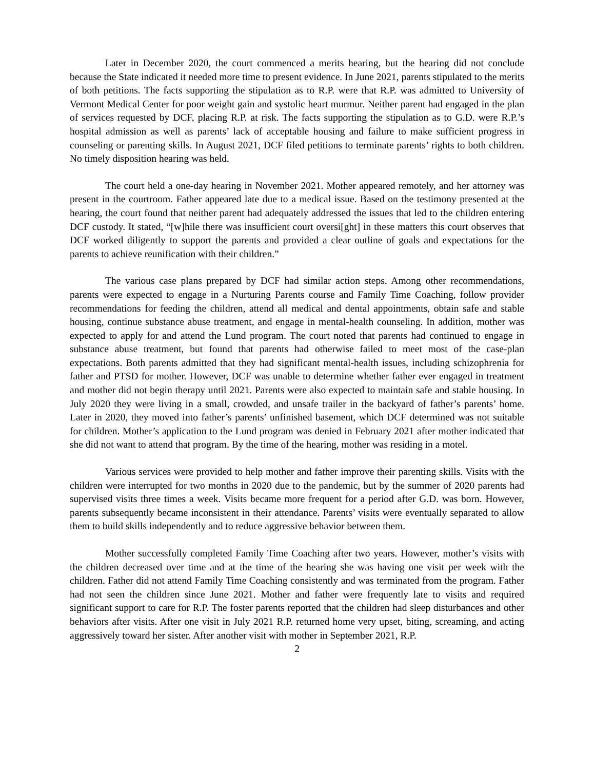Later in December 2020, the court commenced a merits hearing, but the hearing did not conclude because the State indicated it needed more time to present evidence. In June 2021, parents stipulated to the merits of both petitions. The facts supporting the stipulation as to R.P. were that R.P. was admitted to University of Vermont Medical Center for poor weight gain and systolic heart murmur. Neither parent had engaged in the plan of services requested by DCF, placing R.P. at risk. The facts supporting the stipulation as to G.D. were R.P.’s hospital admission as well as parents’ lack of acceptable housing and failure to make sufficient progress in counseling or parenting skills. In August 2021, DCF filed petitions to terminate parents’ rights to both children. No timely disposition hearing was held.
The court held a one-day hearing in November 2021. Mother appeared remotely, and her attorney was present in the courtroom. Father appeared late due to a medical issue. Based on the testimony presented at the hearing, the court found that neither parent had adequately addressed the issues that led to the children entering DCF custody. It stated, “[w]hile there was insufficient court oversi[ght] in these matters this court observes that DCF worked diligently to support the parents and provided a clear outline of goals and expectations for the parents to achieve reunification with their children.”
The various case plans prepared by DCF had similar action steps. Among other recommendations, parents were expected to engage in a Nurturing Parents course and Family Time Coaching, follow provider recommendations for feeding the children, attend all medical and dental appointments, obtain safe and stable housing, continue substance abuse treatment, and engage in mental-health counseling. In addition, mother was expected to apply for and attend the Lund program. The court noted that parents had continued to engage in substance abuse treatment, but found that parents had otherwise failed to meet most of the case-plan expectations. Both parents admitted that they had significant mental-health issues, including schizophrenia for father and PTSD for mother. However, DCF was unable to determine whether father ever engaged in treatment and mother did not begin therapy until 2021. Parents were also expected to maintain safe and stable housing. In July 2020 they were living in a small, crowded, and unsafe trailer in the backyard of father’s parents’ home. Later in 2020, they moved into father’s parents’ unfinished basement, which DCF determined was not suitable for children. Mother’s application to the Lund program was denied in February 2021 after mother indicated that she did not want to attend that program. By the time of the hearing, mother was residing in a motel.
Various services were provided to help mother and father improve their parenting skills. Visits with the children were interrupted for two months in 2020 due to the pandemic, but by the summer of 2020 parents had supervised visits three times a week. Visits became more frequent for a period after G.D. was born. However, parents subsequently became inconsistent in their attendance. Parents’ visits were eventually separated to allow them to build skills independently and to reduce aggressive behavior between them.
Mother successfully completed Family Time Coaching after two years. However, mother’s visits with the children decreased over time and at the time of the hearing she was having one visit per week with the children. Father did not attend Family Time Coaching consistently and was terminated from the program. Father had not seen the children since June 2021. Mother and father were frequently late to visits and required significant support to care for R.P. The foster parents reported that the children had sleep disturbances and other behaviors after visits. After one visit in July 2021 R.P. returned home very upset, biting, screaming, and acting aggressively toward her sister. After another visit with mother in September 2021, R.P.
2